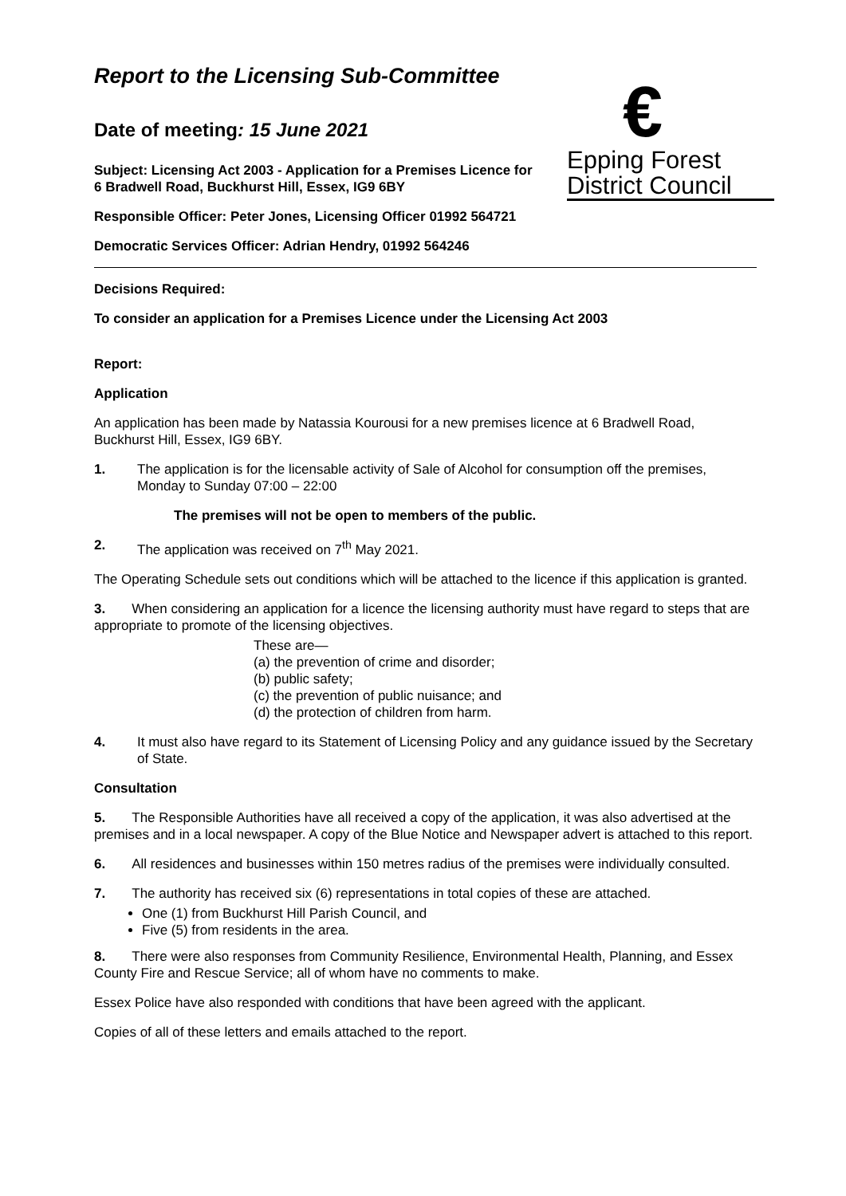€
Epping Forest
District Council
Report to the Licensing Sub-Committee
Date of meeting: 15 June 2021
Subject: Licensing Act 2003 - Application for a Premises Licence for 6 Bradwell Road, Buckhurst Hill, Essex, IG9 6BY
Responsible Officer: Peter Jones, Licensing Officer 01992 564721
Democratic Services Officer: Adrian Hendry, 01992 564246
Decisions Required:
To consider an application for a Premises Licence under the Licensing Act 2003
Report:
Application
An application has been made by Natassia Kourousi for a new premises licence at 6 Bradwell Road, Buckhurst Hill, Essex, IG9 6BY.
1. The application is for the licensable activity of Sale of Alcohol for consumption off the premises, Monday to Sunday 07:00 – 22:00
The premises will not be open to members of the public.
2. The application was received on 7<sup>th</sup> May 2021.
The Operating Schedule sets out conditions which will be attached to the licence if this application is granted.
3. When considering an application for a licence the licensing authority must have regard to steps that are appropriate to promote of the licensing objectives.
These are—
(a) the prevention of crime and disorder;
(b) public safety;
(c) the prevention of public nuisance; and
(d) the protection of children from harm.
4. It must also have regard to its Statement of Licensing Policy and any guidance issued by the Secretary of State.
Consultation
5. The Responsible Authorities have all received a copy of the application, it was also advertised at the premises and in a local newspaper. A copy of the Blue Notice and Newspaper advert is attached to this report.
6. All residences and businesses within 150 metres radius of the premises were individually consulted.
7. The authority has received six (6) representations in total copies of these are attached.
One (1) from Buckhurst Hill Parish Council, and
Five (5) from residents in the area.
8. There were also responses from Community Resilience, Environmental Health, Planning, and Essex County Fire and Rescue Service; all of whom have no comments to make.
Essex Police have also responded with conditions that have been agreed with the applicant.
Copies of all of these letters and emails attached to the report.